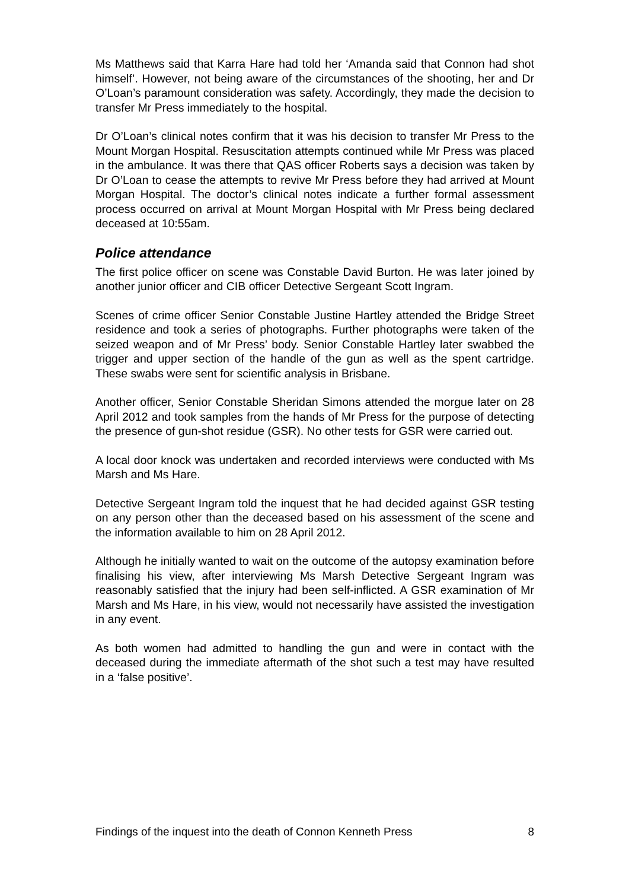Ms Matthews said that Karra Hare had told her ‘Amanda said that Connon had shot himself’. However, not being aware of the circumstances of the shooting, her and Dr O’Loan’s paramount consideration was safety. Accordingly, they made the decision to transfer Mr Press immediately to the hospital.
Dr O’Loan’s clinical notes confirm that it was his decision to transfer Mr Press to the Mount Morgan Hospital. Resuscitation attempts continued while Mr Press was placed in the ambulance. It was there that QAS officer Roberts says a decision was taken by Dr O’Loan to cease the attempts to revive Mr Press before they had arrived at Mount Morgan Hospital. The doctor’s clinical notes indicate a further formal assessment process occurred on arrival at Mount Morgan Hospital with Mr Press being declared deceased at 10:55am.
Police attendance
The first police officer on scene was Constable David Burton. He was later joined by another junior officer and CIB officer Detective Sergeant Scott Ingram.
Scenes of crime officer Senior Constable Justine Hartley attended the Bridge Street residence and took a series of photographs. Further photographs were taken of the seized weapon and of Mr Press’ body. Senior Constable Hartley later swabbed the trigger and upper section of the handle of the gun as well as the spent cartridge. These swabs were sent for scientific analysis in Brisbane.
Another officer, Senior Constable Sheridan Simons attended the morgue later on 28 April 2012 and took samples from the hands of Mr Press for the purpose of detecting the presence of gun-shot residue (GSR). No other tests for GSR were carried out.
A local door knock was undertaken and recorded interviews were conducted with Ms Marsh and Ms Hare.
Detective Sergeant Ingram told the inquest that he had decided against GSR testing on any person other than the deceased based on his assessment of the scene and the information available to him on 28 April 2012.
Although he initially wanted to wait on the outcome of the autopsy examination before finalising his view, after interviewing Ms Marsh Detective Sergeant Ingram was reasonably satisfied that the injury had been self-inflicted. A GSR examination of Mr Marsh and Ms Hare, in his view, would not necessarily have assisted the investigation in any event.
As both women had admitted to handling the gun and were in contact with the deceased during the immediate aftermath of the shot such a test may have resulted in a ‘false positive’.
Findings of the inquest into the death of Connon Kenneth Press 8